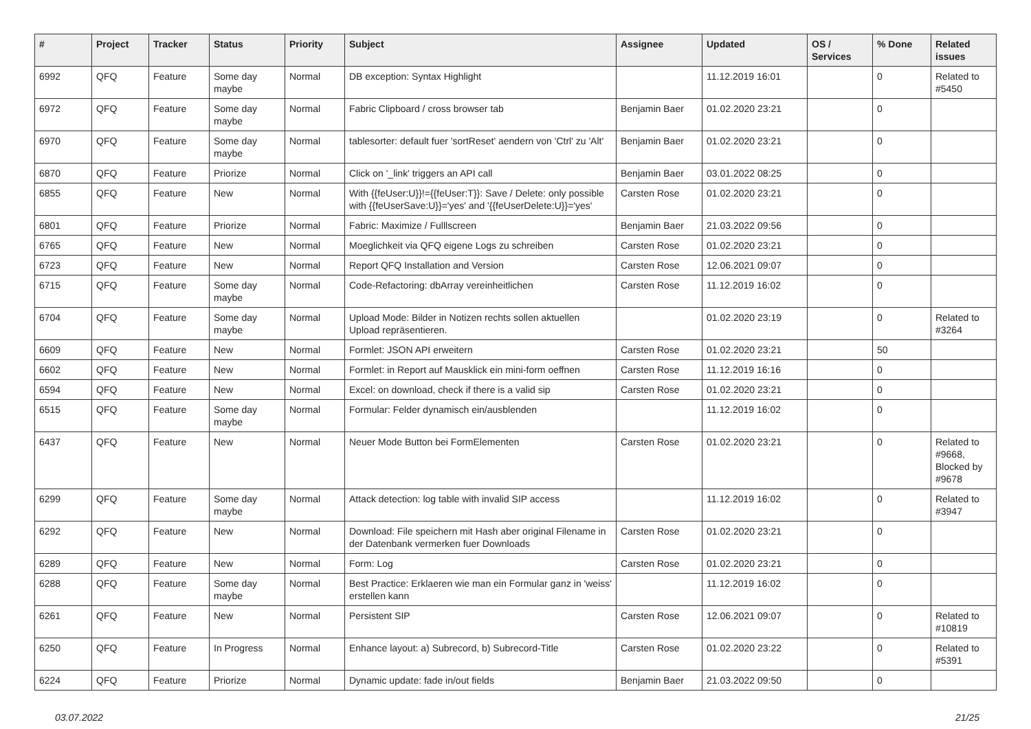| # | Project | Tracker | Status | Priority | Subject | Assignee | Updated | OS / Services | % Done | Related issues |
| --- | --- | --- | --- | --- | --- | --- | --- | --- | --- | --- |
| 6992 | QFQ | Feature | Some day maybe | Normal | DB exception: Syntax Highlight | | 11.12.2019 16:01 | | 0 | Related to #5450 |
| 6972 | QFQ | Feature | Some day maybe | Normal | Fabric Clipboard / cross browser tab | Benjamin Baer | 01.02.2020 23:21 | | 0 | |
| 6970 | QFQ | Feature | Some day maybe | Normal | tablesorter: default fuer 'sortReset' aendern von 'Ctrl' zu 'Alt' | Benjamin Baer | 01.02.2020 23:21 | | 0 | |
| 6870 | QFQ | Feature | Priorize | Normal | Click on '_link' triggers an API call | Benjamin Baer | 03.01.2022 08:25 | | 0 | |
| 6855 | QFQ | Feature | New | Normal | With {{feUser:U}}!={{feUser:T}}: Save / Delete: only possible with {{feUserSave:U}}='yes' and '{{feUserDelete:U}}='yes' | Carsten Rose | 01.02.2020 23:21 | | 0 | |
| 6801 | QFQ | Feature | Priorize | Normal | Fabric: Maximize / Fulllscreen | Benjamin Baer | 21.03.2022 09:56 | | 0 | |
| 6765 | QFQ | Feature | New | Normal | Moeglichkeit via QFQ eigene Logs zu schreiben | Carsten Rose | 01.02.2020 23:21 | | 0 | |
| 6723 | QFQ | Feature | New | Normal | Report QFQ Installation and Version | Carsten Rose | 12.06.2021 09:07 | | 0 | |
| 6715 | QFQ | Feature | Some day maybe | Normal | Code-Refactoring: dbArray vereinheitlichen | Carsten Rose | 11.12.2019 16:02 | | 0 | |
| 6704 | QFQ | Feature | Some day maybe | Normal | Upload Mode: Bilder in Notizen rechts sollen aktuellen Upload repräsentieren. | | 01.02.2020 23:19 | | 0 | Related to #3264 |
| 6609 | QFQ | Feature | New | Normal | Formlet: JSON API erweitern | Carsten Rose | 01.02.2020 23:21 | | 50 | |
| 6602 | QFQ | Feature | New | Normal | Formlet: in Report auf Mausklick ein mini-form oeffnen | Carsten Rose | 11.12.2019 16:16 | | 0 | |
| 6594 | QFQ | Feature | New | Normal | Excel: on download, check if there is a valid sip | Carsten Rose | 01.02.2020 23:21 | | 0 | |
| 6515 | QFQ | Feature | Some day maybe | Normal | Formular: Felder dynamisch ein/ausblenden | | 11.12.2019 16:02 | | 0 | |
| 6437 | QFQ | Feature | New | Normal | Neuer Mode Button bei FormElementen | Carsten Rose | 01.02.2020 23:21 | | 0 | Related to #9668, Blocked by #9678 |
| 6299 | QFQ | Feature | Some day maybe | Normal | Attack detection: log table with invalid SIP access | | 11.12.2019 16:02 | | 0 | Related to #3947 |
| 6292 | QFQ | Feature | New | Normal | Download: File speichern mit Hash aber original Filename in der Datenbank vermerken fuer Downloads | Carsten Rose | 01.02.2020 23:21 | | 0 | |
| 6289 | QFQ | Feature | New | Normal | Form: Log | Carsten Rose | 01.02.2020 23:21 | | 0 | |
| 6288 | QFQ | Feature | Some day maybe | Normal | Best Practice: Erklaeren wie man ein Formular ganz in 'weiss' erstellen kann | | 11.12.2019 16:02 | | 0 | |
| 6261 | QFQ | Feature | New | Normal | Persistent SIP | Carsten Rose | 12.06.2021 09:07 | | 0 | Related to #10819 |
| 6250 | QFQ | Feature | In Progress | Normal | Enhance layout: a) Subrecord, b) Subrecord-Title | Carsten Rose | 01.02.2020 23:22 | | 0 | Related to #5391 |
| 6224 | QFQ | Feature | Priorize | Normal | Dynamic update: fade in/out fields | Benjamin Baer | 21.03.2022 09:50 | | 0 | |
03.07.2022 21/25